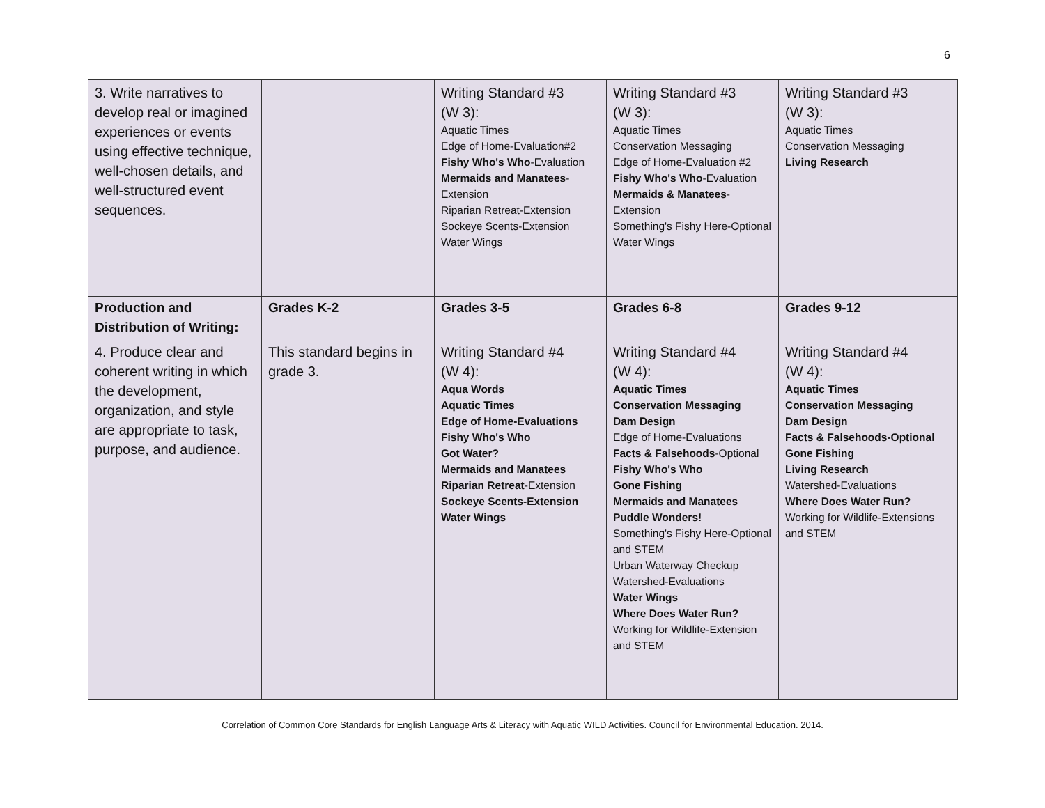6
| 3. Write narratives to develop real or imagined experiences or events using effective technique, well-chosen details, and well-structured event sequences. | | Writing Standard #3 (W 3): Aquatic Times Edge of Home-Evaluation#2 Fishy Who's Who -Evaluation Mermaids and Manatees -Extension Riparian Retreat-Extension Sockeye Scents-Extension Water Wings | Writing Standard #3 (W 3): Aquatic Times Conservation Messaging Edge of Home-Evaluation #2 Fishy Who's Who -Evaluation Mermaids & Manatees -Extension Something's Fishy Here-Optional Water Wings | Writing Standard #3 (W 3): Aquatic Times Conservation Messaging Living Research |
| Production and Distribution of Writing: | Grades K-2 | Grades 3-5 | Grades 6-8 | Grades 9-12 |
| 4. Produce clear and coherent writing in which the development, organization, and style are appropriate to task, purpose, and audience. | This standard begins in grade 3. | Writing Standard #4 (W 4): Aqua Words Aquatic Times Edge of Home-Evaluations Fishy Who's Who Got Water? Mermaids and Manatees Riparian Retreat -Extension Sockeye Scents-Extension Water Wings | Writing Standard #4 (W 4): Aquatic Times Conservation Messaging Dam Design Edge of Home-Evaluations Facts & Falsehoods -Optional Fishy Who's Who Gone Fishing Mermaids and Manatees Puddle Wonders! Something's Fishy Here-Optional and STEM Urban Waterway Checkup Watershed-Evaluations Water Wings Where Does Water Run? Working for Wildlife-Extension and STEM | Writing Standard #4 (W 4): Aquatic Times Conservation Messaging Dam Design Facts & Falsehoods-Optional Gone Fishing Living Research Watershed-Evaluations Where Does Water Run? Working for Wildlife-Extensions and STEM |
Correlation of Common Core Standards for English Language Arts & Literacy with Aquatic WILD Activities. Council for Environmental Education. 2014.